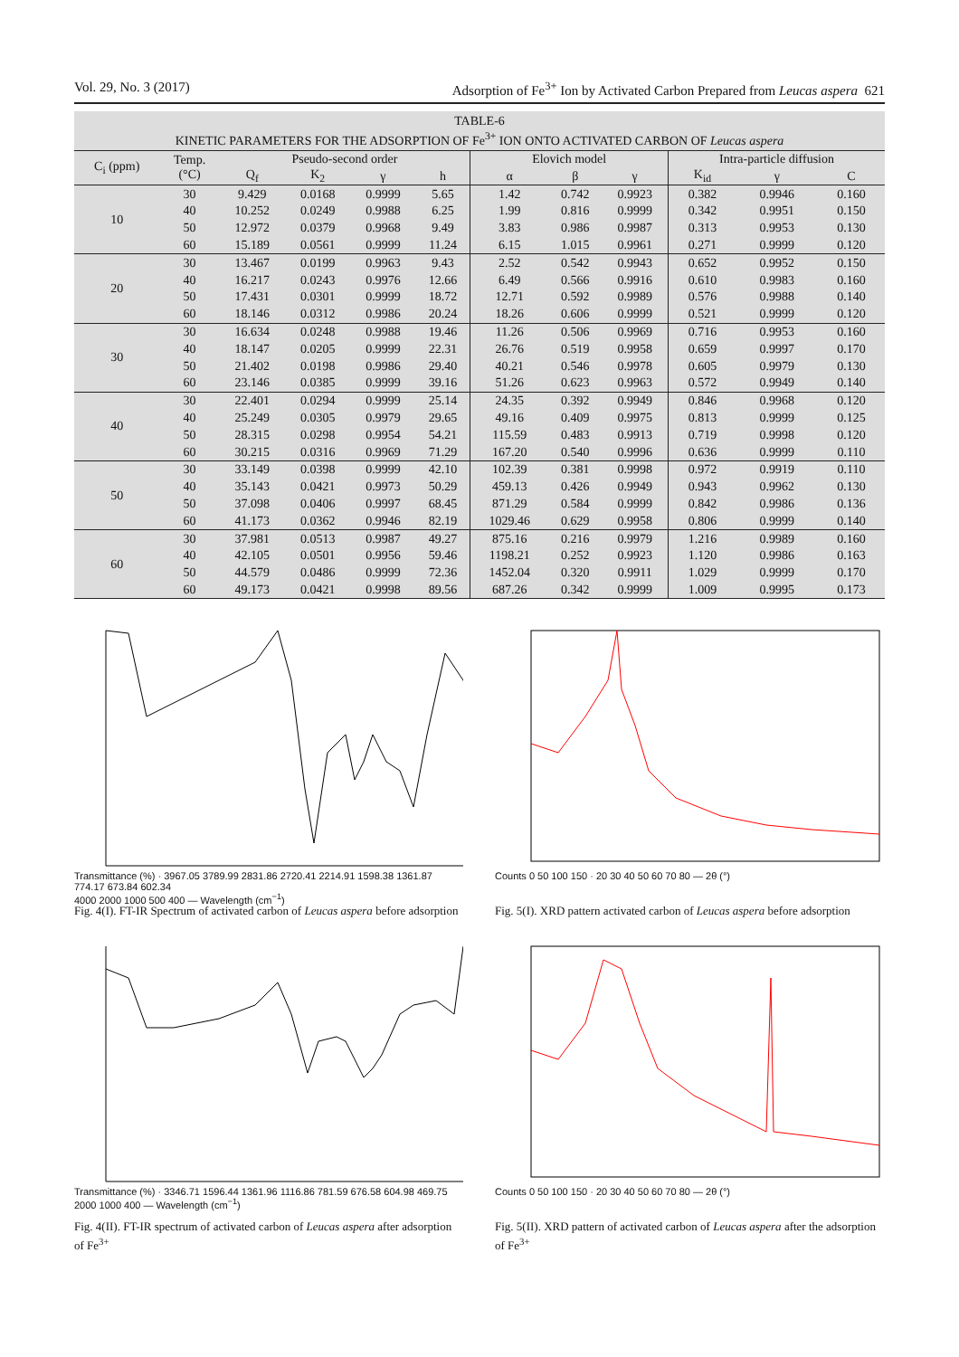Vol. 29, No. 3 (2017) Adsorption of Fe<sup>3+</sup> Ion by Activated Carbon Prepared from Leucas aspera 621
TABLE-6 KINETIC PARAMETERS FOR THE ADSORPTION OF Fe <sup>3+</sup> ION ONTO ACTIVATED CARBON OF Leucas aspera
| C<sub>i</sub> (ppm) | Temp. (°C) | Pseudo-second order | | | | Elovich model | | | Intra-particle diffusion | | |
| --- | --- | --- | --- | --- | --- | --- | --- | --- | --- | --- | --- |
| | | Q<sub>f</sub> | K<sub>2</sub> | γ | h | α | β | γ | K<sub>id</sub> | γ | C |
| 10 | 30 | 9.429 | 0.0168 | 0.9999 | 5.65 | 1.42 | 0.742 | 0.9923 | 0.382 | 0.9946 | 0.160 |
| | 40 | 10.252 | 0.0249 | 0.9988 | 6.25 | 1.99 | 0.816 | 0.9999 | 0.342 | 0.9951 | 0.150 |
| | 50 | 12.972 | 0.0379 | 0.9968 | 9.49 | 3.83 | 0.986 | 0.9987 | 0.313 | 0.9953 | 0.130 |
| | 60 | 15.189 | 0.0561 | 0.9999 | 11.24 | 6.15 | 1.015 | 0.9961 | 0.271 | 0.9999 | 0.120 |
| 20 | 30 | 13.467 | 0.0199 | 0.9963 | 9.43 | 2.52 | 0.542 | 0.9943 | 0.652 | 0.9952 | 0.150 |
| | 40 | 16.217 | 0.0243 | 0.9976 | 12.66 | 6.49 | 0.566 | 0.9916 | 0.610 | 0.9983 | 0.160 |
| | 50 | 17.431 | 0.0301 | 0.9999 | 18.72 | 12.71 | 0.592 | 0.9989 | 0.576 | 0.9988 | 0.140 |
| | 60 | 18.146 | 0.0312 | 0.9986 | 20.24 | 18.26 | 0.606 | 0.9999 | 0.521 | 0.9999 | 0.120 |
| 30 | 30 | 16.634 | 0.0248 | 0.9988 | 19.46 | 11.26 | 0.506 | 0.9969 | 0.716 | 0.9953 | 0.160 |
| | 40 | 18.147 | 0.0205 | 0.9999 | 22.31 | 26.76 | 0.519 | 0.9958 | 0.659 | 0.9997 | 0.170 |
| | 50 | 21.402 | 0.0198 | 0.9986 | 29.40 | 40.21 | 0.546 | 0.9978 | 0.605 | 0.9979 | 0.130 |
| | 60 | 23.146 | 0.0385 | 0.9999 | 39.16 | 51.26 | 0.623 | 0.9963 | 0.572 | 0.9949 | 0.140 |
| 40 | 30 | 22.401 | 0.0294 | 0.9999 | 25.14 | 24.35 | 0.392 | 0.9949 | 0.846 | 0.9968 | 0.120 |
| | 40 | 25.249 | 0.0305 | 0.9979 | 29.65 | 49.16 | 0.409 | 0.9975 | 0.813 | 0.9999 | 0.125 |
| | 50 | 28.315 | 0.0298 | 0.9954 | 54.21 | 115.59 | 0.483 | 0.9913 | 0.719 | 0.9998 | 0.120 |
| | 60 | 30.215 | 0.0316 | 0.9969 | 71.29 | 167.20 | 0.540 | 0.9996 | 0.636 | 0.9999 | 0.110 |
| 50 | 30 | 33.149 | 0.0398 | 0.9999 | 42.10 | 102.39 | 0.381 | 0.9998 | 0.972 | 0.9919 | 0.110 |
| | 40 | 35.143 | 0.0421 | 0.9973 | 50.29 | 459.13 | 0.426 | 0.9949 | 0.943 | 0.9962 | 0.130 |
| | 50 | 37.098 | 0.0406 | 0.9997 | 68.45 | 871.29 | 0.584 | 0.9999 | 0.842 | 0.9986 | 0.136 |
| | 60 | 41.173 | 0.0362 | 0.9946 | 82.19 | 1029.46 | 0.629 | 0.9958 | 0.806 | 0.9999 | 0.140 |
| 60 | 30 | 37.981 | 0.0513 | 0.9987 | 49.27 | 875.16 | 0.216 | 0.9979 | 1.216 | 0.9989 | 0.160 |
| | 40 | 42.105 | 0.0501 | 0.9956 | 59.46 | 1198.21 | 0.252 | 0.9923 | 1.120 | 0.9986 | 0.163 |
| | 50 | 44.579 | 0.0486 | 0.9999 | 72.36 | 1452.04 | 0.320 | 0.9911 | 1.029 | 0.9999 | 0.170 |
| | 60 | 49.173 | 0.0421 | 0.9998 | 89.56 | 687.26 | 0.342 | 0.9999 | 1.009 | 0.9995 | 0.173 |
Transmittance (%) · 3967.05 3789.99 2831.86 2720.41 2214.91 1598.38 1361.87 774.17 673.84 602.34
4000 2000 1000 500 400 — Wavelength (cm<sup>−1</sup>)
Fig. 4(I). FT-IR Spectrum of activated carbon of Leucas aspera before adsorption
Counts 0 50 100 150 · 20 30 40 50 60 70 80 — 2θ (°)
Fig. 5(I). XRD pattern activated carbon of Leucas aspera before adsorption
Transmittance (%) · 3346.71 1596.44 1361.96 1116.86 781.59 676.58 604.98 469.75
2000 1000 400 — Wavelength (cm<sup>−1</sup>)
Fig. 4(II). FT-IR spectrum of activated carbon of Leucas aspera after adsorption of Fe<sup>3+</sup>
Counts 0 50 100 150 · 20 30 40 50 60 70 80 — 2θ (°)
Fig. 5(II). XRD pattern of activated carbon of Leucas aspera after the adsorption of Fe<sup>3+</sup>